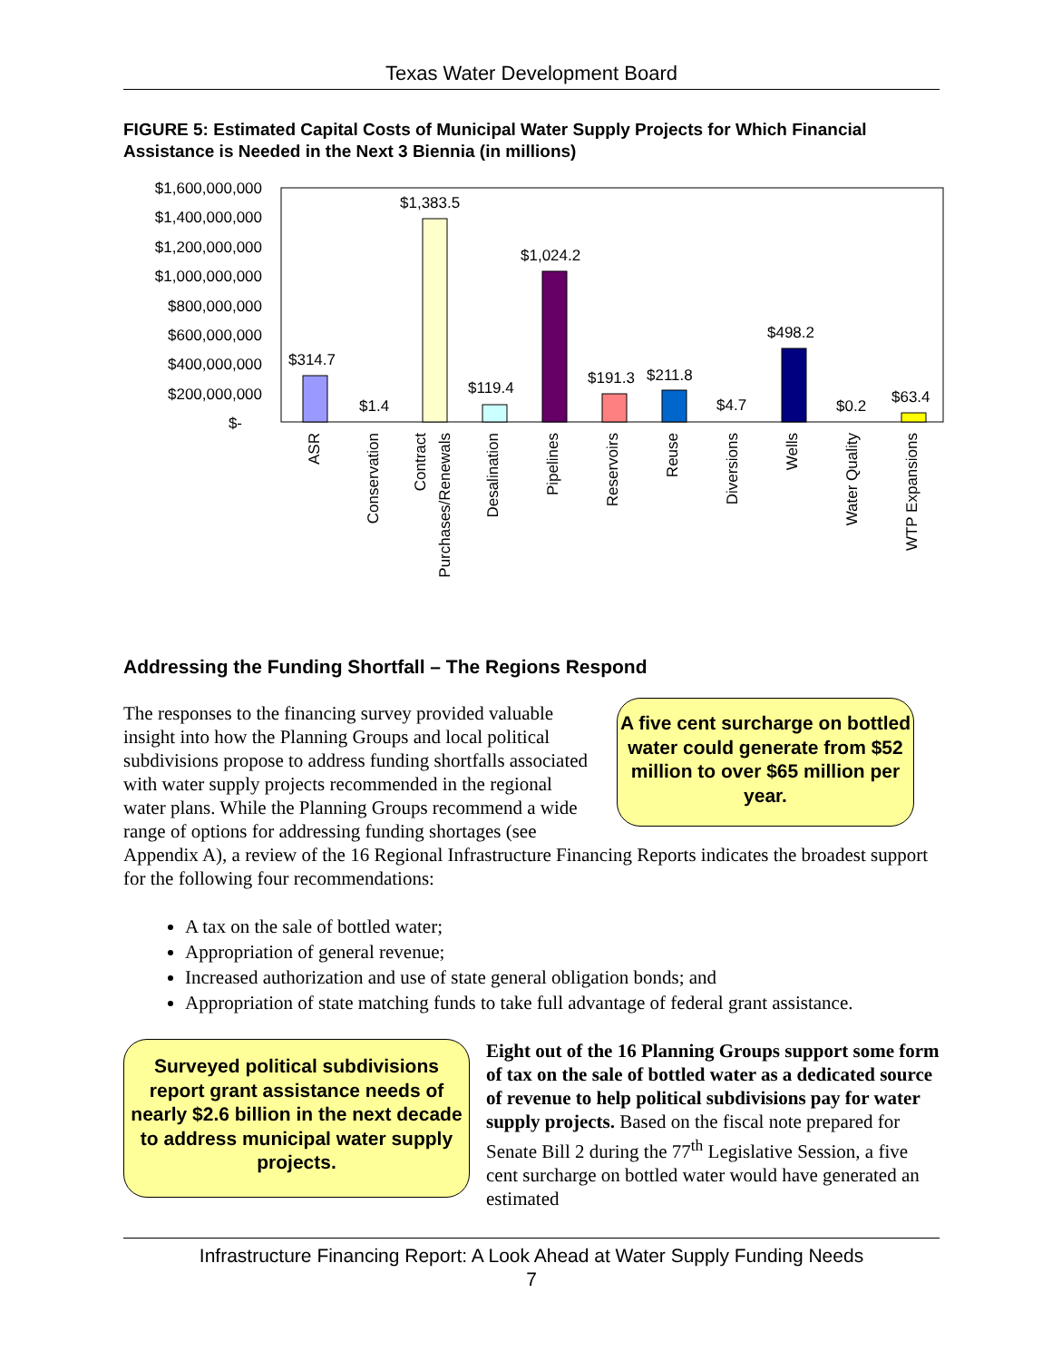Texas Water Development Board
FIGURE 5: Estimated Capital Costs of Municipal Water Supply Projects for Which Financial Assistance is Needed in the Next 3 Biennia (in millions)
$1,600,000,000
$1,400,000,000
$1,200,000,000
$1,000,000,000
$800,000,000
$600,000,000
$400,000,000
$200,000,000
$-
$314.7
$1.4
$1,383.5
$119.4
$1,024.2
$191.3
$211.8
$4.7
$498.2
$0.2
$63.4
ASR
Conservation
Contract
Purchases/Renewals
Desalination
Pipelines
Reservoirs
Reuse
Diversions
Wells
Water Quality
WTP Expansions
Addressing the Funding Shortfall – The Regions Respond
A five cent surcharge on bottled water could generate from $52 million to over $65 million per year.
The responses to the financing survey provided valuable insight into how the Planning Groups and local political subdivisions propose to address funding shortfalls associated with water supply projects recommended in the regional water plans. While the Planning Groups recommend a wide range of options for addressing funding shortages (see Appendix A), a review of the 16 Regional Infrastructure Financing Reports indicates the broadest support for the following four recommendations:
A tax on the sale of bottled water;
Appropriation of general revenue;
Increased authorization and use of state general obligation bonds; and
Appropriation of state matching funds to take full advantage of federal grant assistance.
Surveyed political subdivisions report grant assistance needs of nearly $2.6 billion in the next decade to address municipal water supply projects.
Eight out of the 16 Planning Groups support some form of tax on the sale of bottled water as a dedicated source of revenue to help political subdivisions pay for water supply projects. Based on the fiscal note prepared for Senate Bill 2 during the 77<sup>th</sup> Legislative Session, a five cent surcharge on bottled water would have generated an estimated
Infrastructure Financing Report: A Look Ahead at Water Supply Funding Needs
7